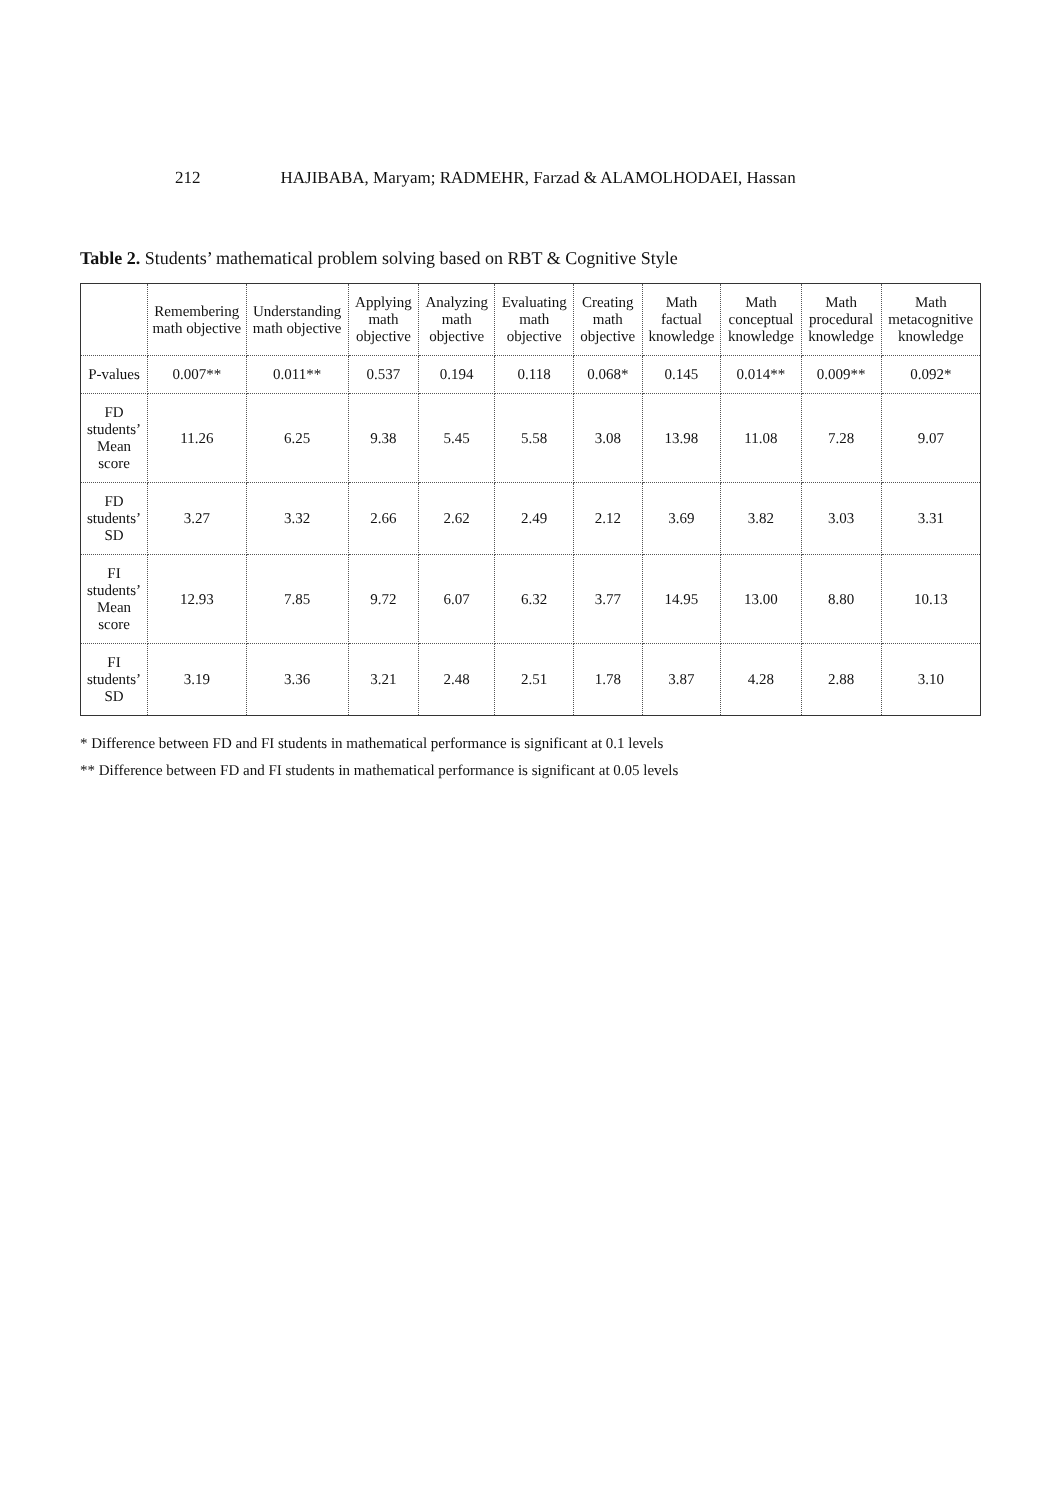212 HAJIBABA, Maryam; RADMEHR, Farzad & ALAMOLHODAEI, Hassan
Table 2. Students’ mathematical problem solving based on RBT & Cognitive Style
| | Remembering math objective | Understanding math objective | Applying math objective | Analyzing math objective | Evaluating math objective | Creating math objective | Math factual knowledge | Math conceptual knowledge | Math procedural knowledge | Math metacognitive knowledge |
| --- | --- | --- | --- | --- | --- | --- | --- | --- | --- | --- |
| P-values | 0.007** | 0.011** | 0.537 | 0.194 | 0.118 | 0.068* | 0.145 | 0.014** | 0.009** | 0.092* |
| FD students’ Mean score | 11.26 | 6.25 | 9.38 | 5.45 | 5.58 | 3.08 | 13.98 | 11.08 | 7.28 | 9.07 |
| FD students’ SD | 3.27 | 3.32 | 2.66 | 2.62 | 2.49 | 2.12 | 3.69 | 3.82 | 3.03 | 3.31 |
| FI students’ Mean score | 12.93 | 7.85 | 9.72 | 6.07 | 6.32 | 3.77 | 14.95 | 13.00 | 8.80 | 10.13 |
| FI students’ SD | 3.19 | 3.36 | 3.21 | 2.48 | 2.51 | 1.78 | 3.87 | 4.28 | 2.88 | 3.10 |
* Difference between FD and FI students in mathematical performance is significant at 0.1 levels
** Difference between FD and FI students in mathematical performance is significant at 0.05 levels